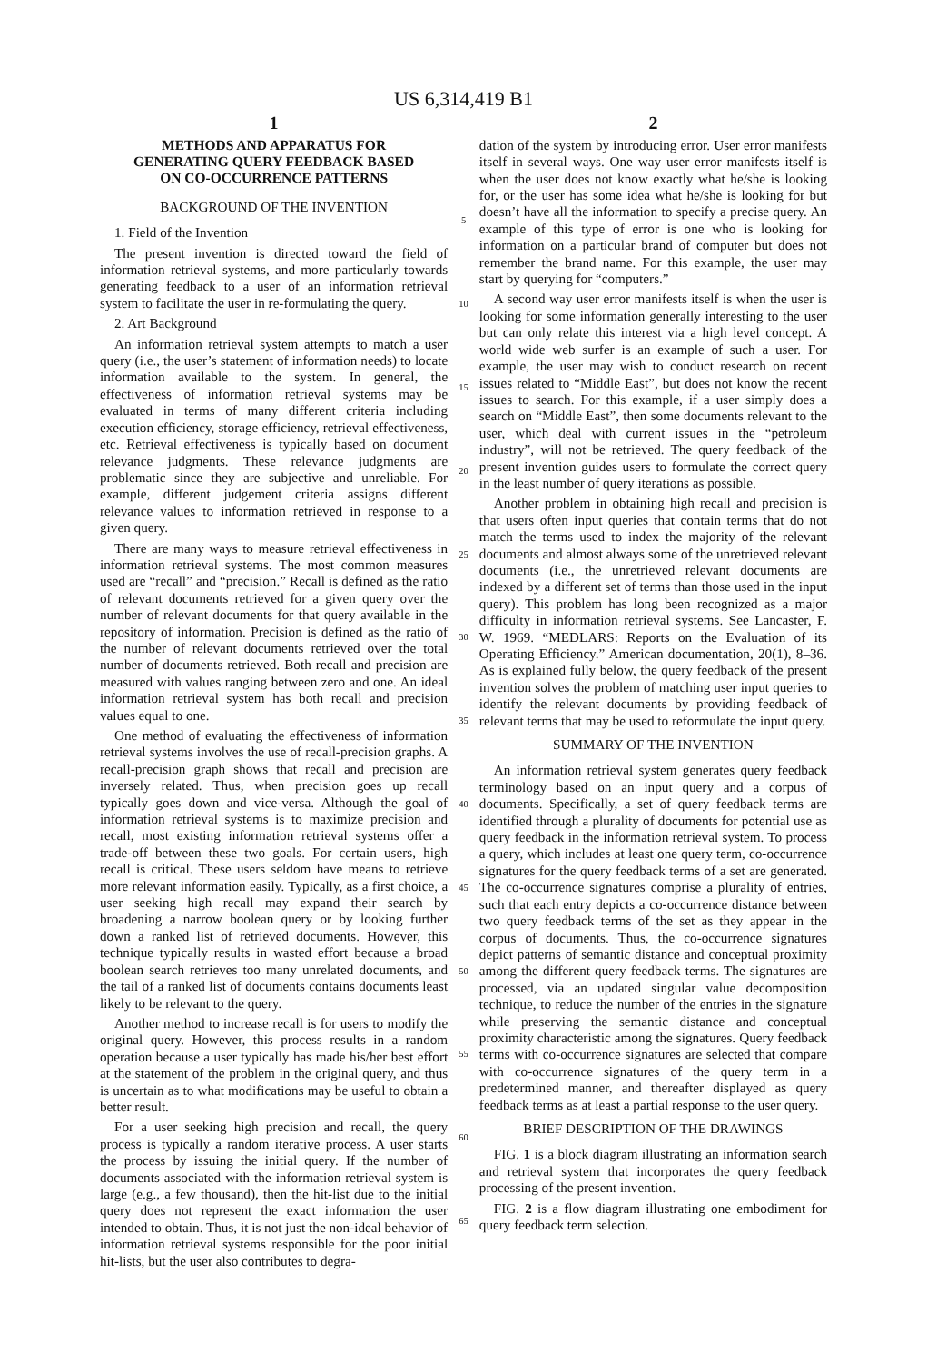US 6,314,419 B1
1
METHODS AND APPARATUS FOR
GENERATING QUERY FEEDBACK BASED
ON CO-OCCURRENCE PATTERNS
BACKGROUND OF THE INVENTION
1. Field of the Invention
The present invention is directed toward the field of information retrieval systems, and more particularly towards generating feedback to a user of an information retrieval system to facilitate the user in re-formulating the query.
2. Art Background
An information retrieval system attempts to match a user query (i.e., the user’s statement of information needs) to locate information available to the system. In general, the effectiveness of information retrieval systems may be evaluated in terms of many different criteria including execution efficiency, storage efficiency, retrieval effectiveness, etc. Retrieval effectiveness is typically based on document relevance judgments. These relevance judgments are problematic since they are subjective and unreliable. For example, different judgement criteria assigns different relevance values to information retrieved in response to a given query.
There are many ways to measure retrieval effectiveness in information retrieval systems. The most common measures used are “recall” and “precision.” Recall is defined as the ratio of relevant documents retrieved for a given query over the number of relevant documents for that query available in the repository of information. Precision is defined as the ratio of the number of relevant documents retrieved over the total number of documents retrieved. Both recall and precision are measured with values ranging between zero and one. An ideal information retrieval system has both recall and precision values equal to one.
One method of evaluating the effectiveness of information retrieval systems involves the use of recall-precision graphs. A recall-precision graph shows that recall and precision are inversely related. Thus, when precision goes up recall typically goes down and vice-versa. Although the goal of information retrieval systems is to maximize precision and recall, most existing information retrieval systems offer a trade-off between these two goals. For certain users, high recall is critical. These users seldom have means to retrieve more relevant information easily. Typically, as a first choice, a user seeking high recall may expand their search by broadening a narrow boolean query or by looking further down a ranked list of retrieved documents. However, this technique typically results in wasted effort because a broad boolean search retrieves too many unrelated documents, and the tail of a ranked list of documents contains documents least likely to be relevant to the query.
Another method to increase recall is for users to modify the original query. However, this process results in a random operation because a user typically has made his/her best effort at the statement of the problem in the original query, and thus is uncertain as to what modifications may be useful to obtain a better result.
For a user seeking high precision and recall, the query process is typically a random iterative process. A user starts the process by issuing the initial query. If the number of documents associated with the information retrieval system is large (e.g., a few thousand), then the hit-list due to the initial query does not represent the exact information the user intended to obtain. Thus, it is not just the non-ideal behavior of information retrieval systems responsible for the poor initial hit-lists, but the user also contributes to degra-
5
10
15
20
25
30
35
40
45
50
55
60
65
2
dation of the system by introducing error. User error manifests itself in several ways. One way user error manifests itself is when the user does not know exactly what he/she is looking for, or the user has some idea what he/she is looking for but doesn’t have all the information to specify a precise query. An example of this type of error is one who is looking for information on a particular brand of computer but does not remember the brand name. For this example, the user may start by querying for “computers.”
A second way user error manifests itself is when the user is looking for some information generally interesting to the user but can only relate this interest via a high level concept. A world wide web surfer is an example of such a user. For example, the user may wish to conduct research on recent issues related to “Middle East”, but does not know the recent issues to search. For this example, if a user simply does a search on “Middle East”, then some documents relevant to the user, which deal with current issues in the “petroleum industry”, will not be retrieved. The query feedback of the present invention guides users to formulate the correct query in the least number of query iterations as possible.
Another problem in obtaining high recall and precision is that users often input queries that contain terms that do not match the terms used to index the majority of the relevant documents and almost always some of the unretrieved relevant documents (i.e., the unretrieved relevant documents are indexed by a different set of terms than those used in the input query). This problem has long been recognized as a major difficulty in information retrieval systems. See Lancaster, F. W. 1969. “MEDLARS: Reports on the Evaluation of its Operating Efficiency.” American documentation, 20(1), 8–36. As is explained fully below, the query feedback of the present invention solves the problem of matching user input queries to identify the relevant documents by providing feedback of relevant terms that may be used to reformulate the input query.
SUMMARY OF THE INVENTION
An information retrieval system generates query feedback terminology based on an input query and a corpus of documents. Specifically, a set of query feedback terms are identified through a plurality of documents for potential use as query feedback in the information retrieval system. To process a query, which includes at least one query term, co-occurrence signatures for the query feedback terms of a set are generated. The co-occurrence signatures comprise a plurality of entries, such that each entry depicts a co-occurrence distance between two query feedback terms of the set as they appear in the corpus of documents. Thus, the co-occurrence signatures depict patterns of semantic distance and conceptual proximity among the different query feedback terms. The signatures are processed, via an updated singular value decomposition technique, to reduce the number of the entries in the signature while preserving the semantic distance and conceptual proximity characteristic among the signatures. Query feedback terms with co-occurrence signatures are selected that compare with co-occurrence signatures of the query term in a predetermined manner, and thereafter displayed as query feedback terms as at least a partial response to the user query.
BRIEF DESCRIPTION OF THE DRAWINGS
FIG. 1 is a block diagram illustrating an information search and retrieval system that incorporates the query feedback processing of the present invention.
FIG. 2 is a flow diagram illustrating one embodiment for query feedback term selection.